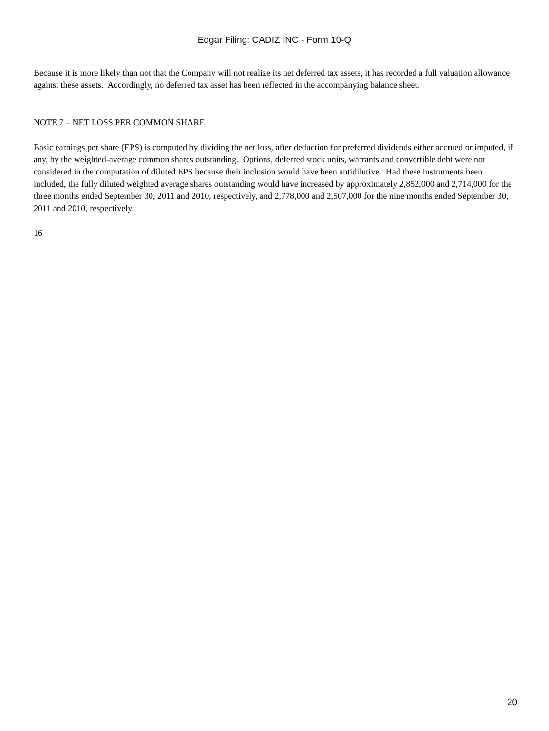Edgar Filing: CADIZ INC - Form 10-Q
Because it is more likely than not that the Company will not realize its net deferred tax assets, it has recorded a full valuation allowance against these assets. Accordingly, no deferred tax asset has been reflected in the accompanying balance sheet.
NOTE 7 – NET LOSS PER COMMON SHARE
Basic earnings per share (EPS) is computed by dividing the net loss, after deduction for preferred dividends either accrued or imputed, if any, by the weighted-average common shares outstanding. Options, deferred stock units, warrants and convertible debt were not considered in the computation of diluted EPS because their inclusion would have been antidilutive. Had these instruments been included, the fully diluted weighted average shares outstanding would have increased by approximately 2,852,000 and 2,714,000 for the three months ended September 30, 2011 and 2010, respectively, and 2,778,000 and 2,507,000 for the nine months ended September 30, 2011 and 2010, respectively.
16
20